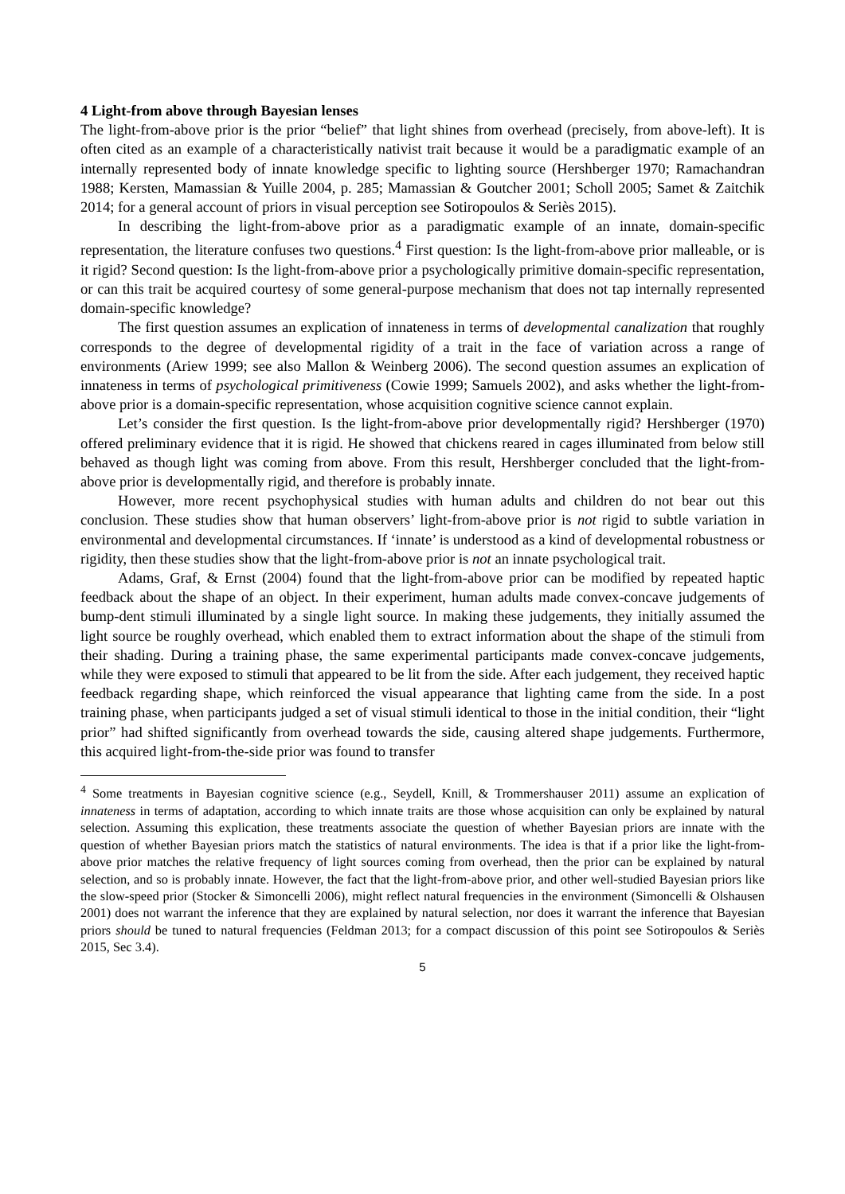4 Light-from above through Bayesian lenses
The light-from-above prior is the prior “belief” that light shines from overhead (precisely, from above-left). It is often cited as an example of a characteristically nativist trait because it would be a paradigmatic example of an internally represented body of innate knowledge specific to lighting source (Hershberger 1970; Ramachandran 1988; Kersten, Mamassian & Yuille 2004, p. 285; Mamassian & Goutcher 2001; Scholl 2005; Samet & Zaitchik 2014; for a general account of priors in visual perception see Sotiropoulos & Seriès 2015).
In describing the light-from-above prior as a paradigmatic example of an innate, domain-specific representation, the literature confuses two questions.<sup>4</sup> First question: Is the light-from-above prior malleable, or is it rigid? Second question: Is the light-from-above prior a psychologically primitive domain-specific representation, or can this trait be acquired courtesy of some general-purpose mechanism that does not tap internally represented domain-specific knowledge?
The first question assumes an explication of innateness in terms of developmental canalization that roughly corresponds to the degree of developmental rigidity of a trait in the face of variation across a range of environments (Ariew 1999; see also Mallon & Weinberg 2006). The second question assumes an explication of innateness in terms of psychological primitiveness (Cowie 1999; Samuels 2002), and asks whether the light-from-above prior is a domain-specific representation, whose acquisition cognitive science cannot explain.
Let’s consider the first question. Is the light-from-above prior developmentally rigid? Hershberger (1970) offered preliminary evidence that it is rigid. He showed that chickens reared in cages illuminated from below still behaved as though light was coming from above. From this result, Hershberger concluded that the light-from-above prior is developmentally rigid, and therefore is probably innate.
However, more recent psychophysical studies with human adults and children do not bear out this conclusion. These studies show that human observers’ light-from-above prior is not rigid to subtle variation in environmental and developmental circumstances. If ‘innate’ is understood as a kind of developmental robustness or rigidity, then these studies show that the light-from-above prior is not an innate psychological trait.
Adams, Graf, & Ernst (2004) found that the light-from-above prior can be modified by repeated haptic feedback about the shape of an object. In their experiment, human adults made convex-concave judgements of bump-dent stimuli illuminated by a single light source. In making these judgements, they initially assumed the light source be roughly overhead, which enabled them to extract information about the shape of the stimuli from their shading. During a training phase, the same experimental participants made convex-concave judgements, while they were exposed to stimuli that appeared to be lit from the side. After each judgement, they received haptic feedback regarding shape, which reinforced the visual appearance that lighting came from the side. In a post training phase, when participants judged a set of visual stimuli identical to those in the initial condition, their “light prior” had shifted significantly from overhead towards the side, causing altered shape judgements. Furthermore, this acquired light-from-the-side prior was found to transfer
<sup>4</sup> Some treatments in Bayesian cognitive science (e.g., Seydell, Knill, & Trommershauser 2011) assume an explication of innateness in terms of adaptation, according to which innate traits are those whose acquisition can only be explained by natural selection. Assuming this explication, these treatments associate the question of whether Bayesian priors are innate with the question of whether Bayesian priors match the statistics of natural environments. The idea is that if a prior like the light-from-above prior matches the relative frequency of light sources coming from overhead, then the prior can be explained by natural selection, and so is probably innate. However, the fact that the light-from-above prior, and other well-studied Bayesian priors like the slow-speed prior (Stocker & Simoncelli 2006), might reflect natural frequencies in the environment (Simoncelli & Olshausen 2001) does not warrant the inference that they are explained by natural selection, nor does it warrant the inference that Bayesian priors should be tuned to natural frequencies (Feldman 2013; for a compact discussion of this point see Sotiropoulos & Seriès 2015, Sec 3.4).
5